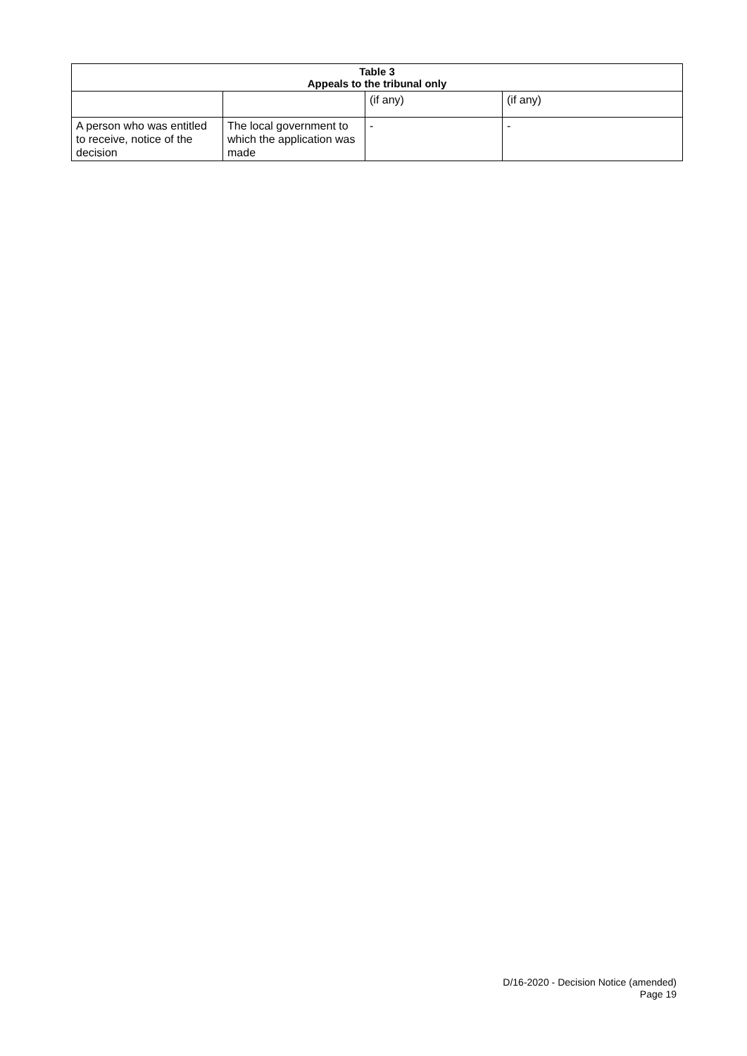| Table 3 Appeals to the tribunal only | | | |
| --- | --- | --- | --- |
| | | (if any) | (if any) |
| A person who was entitled to receive, notice of the decision | The local government to which the application was made | - | - |
D/16-2020 - Decision Notice (amended)
Page 19